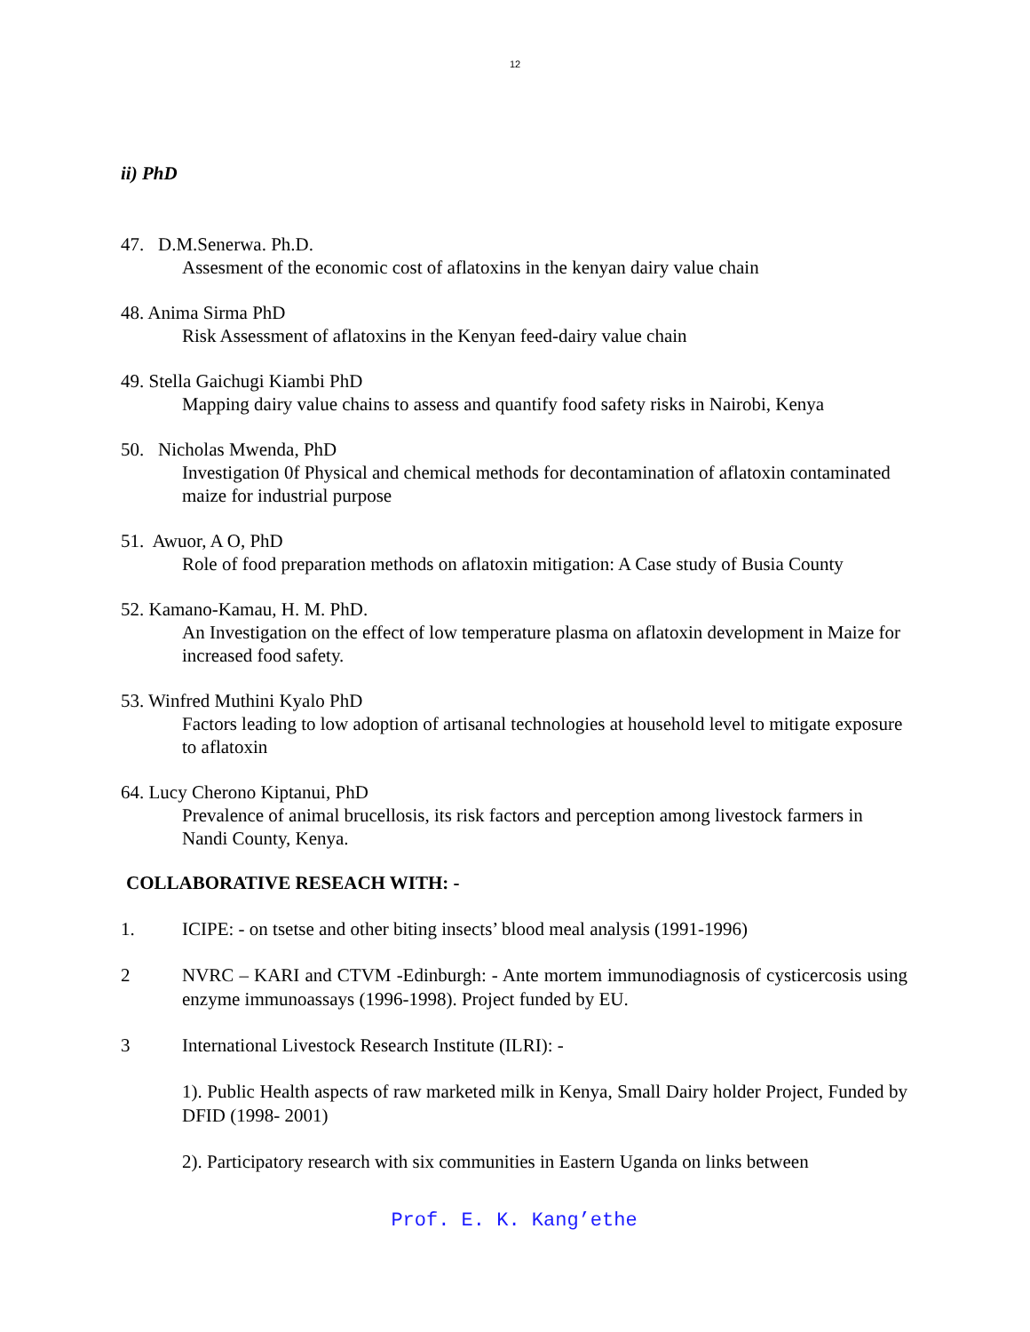12
ii) PhD
47. D.M.Senerwa. Ph.D.
Assesment of the economic cost of aflatoxins in the kenyan dairy value chain
48. Anima Sirma PhD
Risk Assessment of aflatoxins in the Kenyan feed-dairy value chain
49. Stella Gaichugi Kiambi PhD
Mapping dairy value chains to assess and quantify food safety risks in Nairobi, Kenya
50. Nicholas Mwenda, PhD
Investigation 0f Physical and chemical methods for decontamination of aflatoxin contaminated maize for industrial purpose
51. Awuor, A O, PhD
Role of food preparation methods on aflatoxin mitigation: A Case study of Busia County
52. Kamano-Kamau, H. M. PhD.
An Investigation on the effect of low temperature plasma on aflatoxin development in Maize for increased food safety.
53. Winfred Muthini Kyalo PhD
Factors leading to low adoption of artisanal technologies at household level to mitigate exposure to aflatoxin
64. Lucy Cherono Kiptanui, PhD
Prevalence of animal brucellosis, its risk factors and perception among livestock farmers in Nandi County, Kenya.
COLLABORATIVE RESEACH WITH: -
1. ICIPE: - on tsetse and other biting insects’ blood meal analysis (1991-1996)
2 NVRC – KARI and CTVM -Edinburgh: - Ante mortem immunodiagnosis of cysticercosis using enzyme immunoassays (1996-1998). Project funded by EU.
3 International Livestock Research Institute (ILRI): -
1). Public Health aspects of raw marketed milk in Kenya, Small Dairy holder Project, Funded by DFID (1998- 2001)
2). Participatory research with six communities in Eastern Uganda on links between
Prof. E. K. Kang’ethe